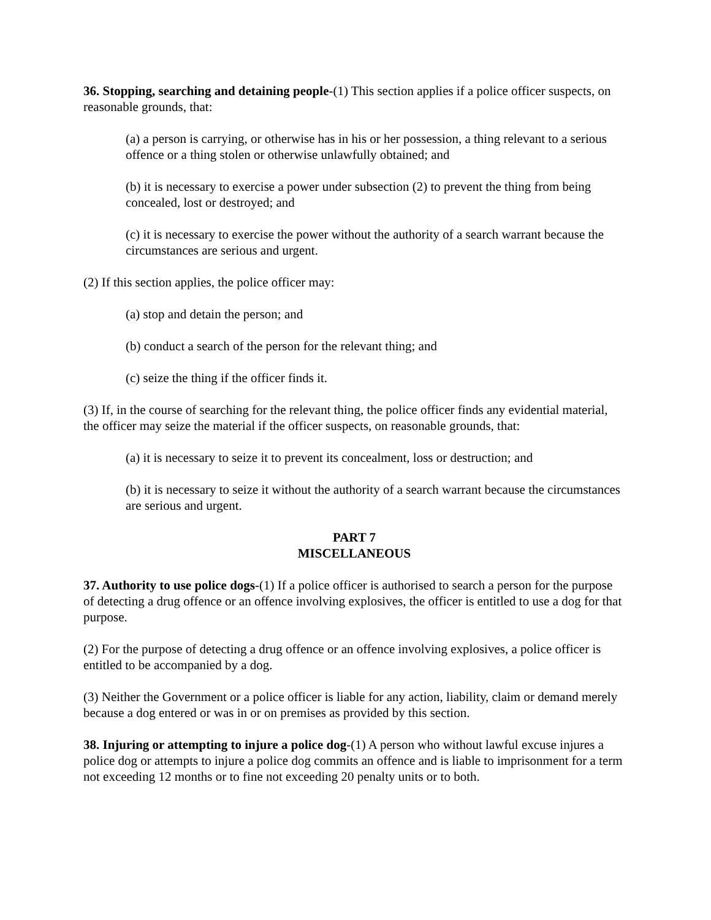36. Stopping, searching and detaining people-(1) This section applies if a police officer suspects, on reasonable grounds, that:
(a) a person is carrying, or otherwise has in his or her possession, a thing relevant to a serious offence or a thing stolen or otherwise unlawfully obtained; and
(b) it is necessary to exercise a power under subsection (2) to prevent the thing from being concealed, lost or destroyed; and
(c) it is necessary to exercise the power without the authority of a search warrant because the circumstances are serious and urgent.
(2) If this section applies, the police officer may:
(a) stop and detain the person; and
(b) conduct a search of the person for the relevant thing; and
(c) seize the thing if the officer finds it.
(3) If, in the course of searching for the relevant thing, the police officer finds any evidential material, the officer may seize the material if the officer suspects, on reasonable grounds, that:
(a) it is necessary to seize it to prevent its concealment, loss or destruction; and
(b) it is necessary to seize it without the authority of a search warrant because the circumstances are serious and urgent.
PART 7
MISCELLANEOUS
37. Authority to use police dogs-(1) If a police officer is authorised to search a person for the purpose of detecting a drug offence or an offence involving explosives, the officer is entitled to use a dog for that purpose.
(2) For the purpose of detecting a drug offence or an offence involving explosives, a police officer is entitled to be accompanied by a dog.
(3) Neither the Government or a police officer is liable for any action, liability, claim or demand merely because a dog entered or was in or on premises as provided by this section.
38. Injuring or attempting to injure a police dog-(1) A person who without lawful excuse injures a police dog or attempts to injure a police dog commits an offence and is liable to imprisonment for a term not exceeding 12 months or to fine not exceeding 20 penalty units or to both.